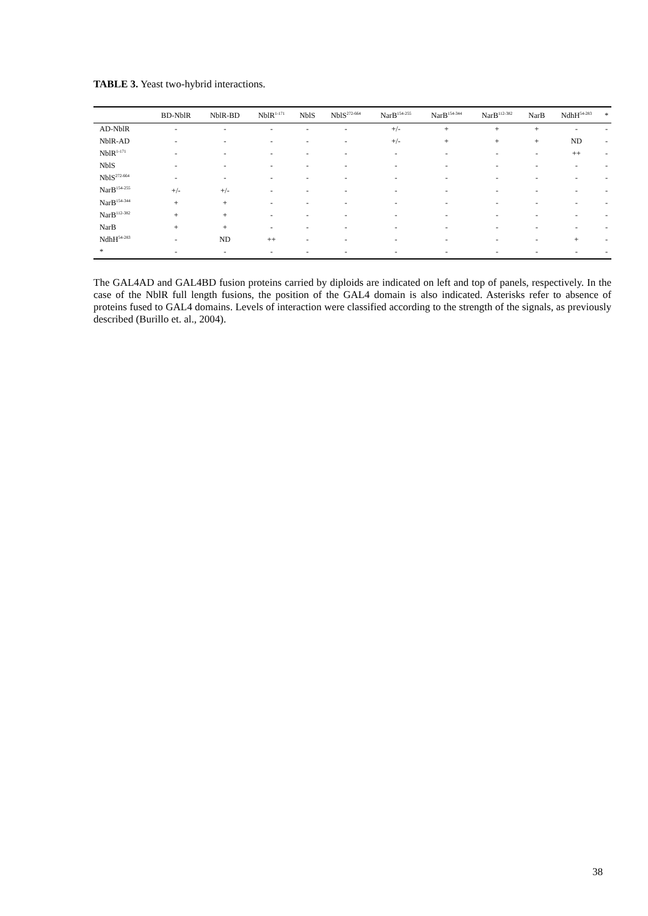TABLE 3. Yeast two-hybrid interactions.
| | BD-NblR | NblR-BD | NblR<sup>1-171</sup> | NblS | NblS<sup>272-664</sup> | NarB<sup>154-255</sup> | NarB<sup>154-344</sup> | NarB<sup>112-382</sup> | NarB | NdhH<sup>54-283</sup> | * |
| --- | --- | --- | --- | --- | --- | --- | --- | --- | --- | --- | --- |
| AD-NblR | - | - | - | - | - | +/- | + | + | + | - | - |
| NblR-AD | - | - | - | - | - | +/- | + | + | + | ND | - |
| NblR<sup>1-171</sup> | - | - | - | - | - | - | - | - | - | ++ | - |
| NblS | - | - | - | - | - | - | - | - | - | - | - |
| NblS<sup>272-664</sup> | - | - | - | - | - | - | - | - | - | - | - |
| NarB<sup>154-255</sup> | +/- | +/- | - | - | - | - | - | - | - | - | - |
| NarB<sup>154-344</sup> | + | + | - | - | - | - | - | - | - | - | - |
| NarB<sup>112-382</sup> | + | + | - | - | - | - | - | - | - | - | - |
| NarB | + | + | - | - | - | - | - | - | - | - | - |
| NdhH<sup>54-283</sup> | - | ND | ++ | - | - | - | - | - | - | + | - |
| * | - | - | - | - | - | - | - | - | - | - | - |
The GAL4AD and GAL4BD fusion proteins carried by diploids are indicated on left and top of panels, respectively. In the case of the NblR full length fusions, the position of the GAL4 domain is also indicated. Asterisks refer to absence of proteins fused to GAL4 domains. Levels of interaction were classified according to the strength of the signals, as previously described (Burillo et. al., 2004).
38